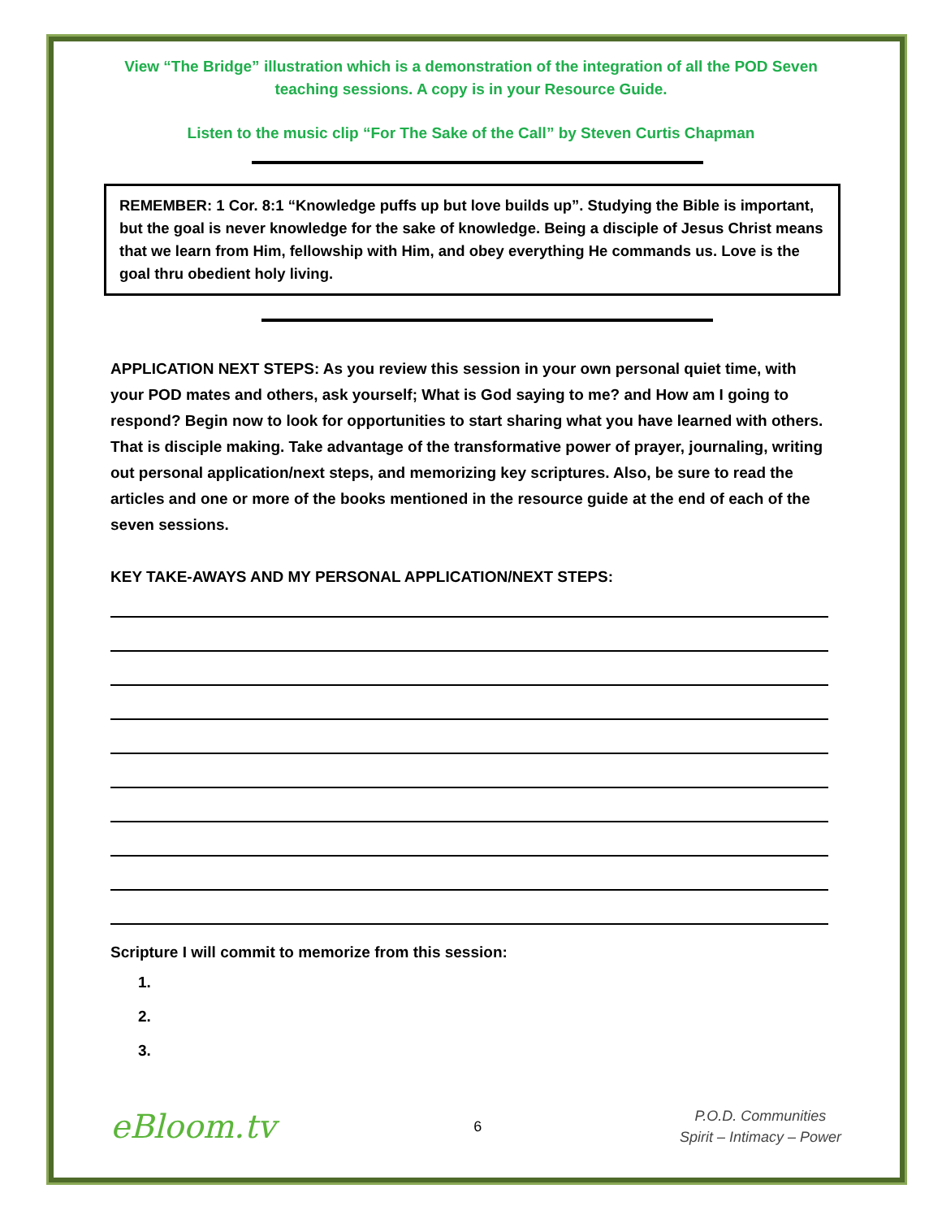View “The Bridge” illustration which is a demonstration of the integration of all the POD Seven teaching sessions. A copy is in your Resource Guide.
Listen to the music clip “For The Sake of the Call” by Steven Curtis Chapman
REMEMBER: 1 Cor. 8:1 “Knowledge puffs up but love builds up”. Studying the Bible is important, but the goal is never knowledge for the sake of knowledge. Being a disciple of Jesus Christ means that we learn from Him, fellowship with Him, and obey everything He commands us. Love is the goal thru obedient holy living.
APPLICATION NEXT STEPS: As you review this session in your own personal quiet time, with your POD mates and others, ask yourself; What is God saying to me? and How am I going to respond? Begin now to look for opportunities to start sharing what you have learned with others. That is disciple making. Take advantage of the transformative power of prayer, journaling, writing out personal application/next steps, and memorizing key scriptures. Also, be sure to read the articles and one or more of the books mentioned in the resource guide at the end of each of the seven sessions.
KEY TAKE-AWAYS AND MY PERSONAL APPLICATION/NEXT STEPS:
Scripture I will commit to memorize from this session:
1.
2.
3.
eBloom.tv
6
P.O.D. Communities
Spirit – Intimacy – Power